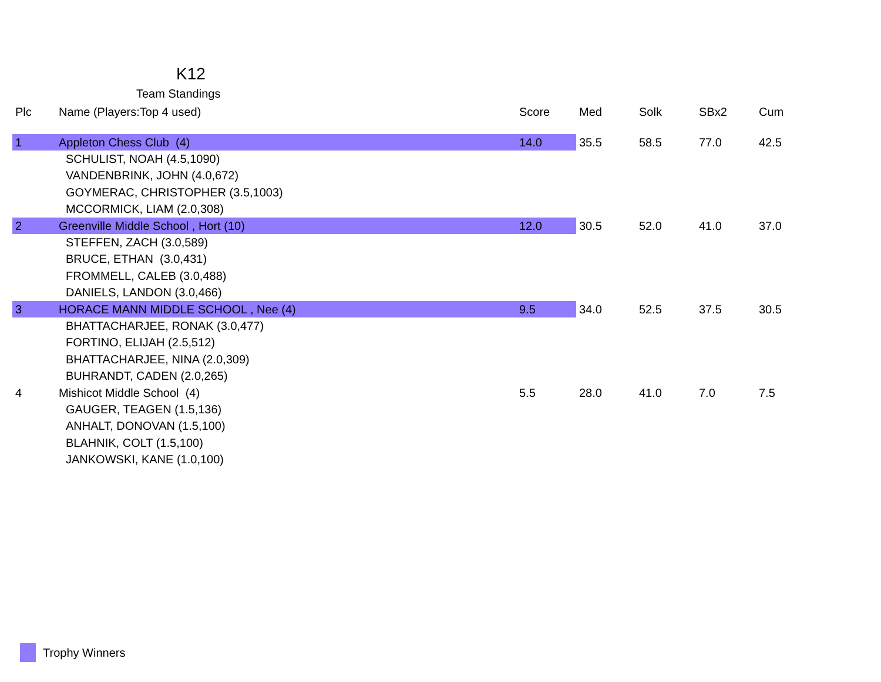K12
Team Standings
| Plc | Name (Players:Top 4 used) | Score | Med | Solk | SBx2 | Cum |
| --- | --- | --- | --- | --- | --- | --- |
| 1 | Appleton Chess Club (4) | 14.0 | 35.5 | 58.5 | 77.0 | 42.5 |
| | SCHULIST, NOAH (4.5,1090) | | | | | |
| | VANDENBRINK, JOHN (4.0,672) | | | | | |
| | GOYMERAC, CHRISTOPHER (3.5,1003) | | | | | |
| | MCCORMICK, LIAM (2.0,308) | | | | | |
| 2 | Greenville Middle School , Hort (10) | 12.0 | 30.5 | 52.0 | 41.0 | 37.0 |
| | STEFFEN, ZACH (3.0,589) | | | | | |
| | BRUCE, ETHAN (3.0,431) | | | | | |
| | FROMMELL, CALEB (3.0,488) | | | | | |
| | DANIELS, LANDON (3.0,466) | | | | | |
| 3 | HORACE MANN MIDDLE SCHOOL , Nee (4) | 9.5 | 34.0 | 52.5 | 37.5 | 30.5 |
| | BHATTACHARJEE, RONAK (3.0,477) | | | | | |
| | FORTINO, ELIJAH (2.5,512) | | | | | |
| | BHATTACHARJEE, NINA (2.0,309) | | | | | |
| | BUHRANDT, CADEN (2.0,265) | | | | | |
| 4 | Mishicot Middle School (4) | 5.5 | 28.0 | 41.0 | 7.0 | 7.5 |
| | GAUGER, TEAGEN (1.5,136) | | | | | |
| | ANHALT, DONOVAN (1.5,100) | | | | | |
| | BLAHNIK, COLT (1.5,100) | | | | | |
| | JANKOWSKI, KANE (1.0,100) | | | | | |
Trophy Winners